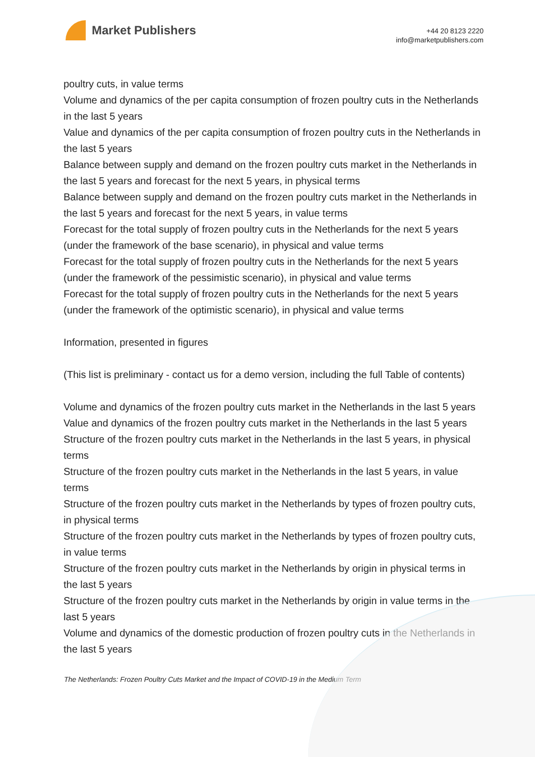Market Publishers
+44 20 8123 2220
info@marketpublishers.com
poultry cuts, in value terms
Volume and dynamics of the per capita consumption of frozen poultry cuts in the Netherlands in the last 5 years
Value and dynamics of the per capita consumption of frozen poultry cuts in the Netherlands in the last 5 years
Balance between supply and demand on the frozen poultry cuts market in the Netherlands in the last 5 years and forecast for the next 5 years, in physical terms
Balance between supply and demand on the frozen poultry cuts market in the Netherlands in the last 5 years and forecast for the next 5 years, in value terms
Forecast for the total supply of frozen poultry cuts in the Netherlands for the next 5 years (under the framework of the base scenario), in physical and value terms
Forecast for the total supply of frozen poultry cuts in the Netherlands for the next 5 years (under the framework of the pessimistic scenario), in physical and value terms
Forecast for the total supply of frozen poultry cuts in the Netherlands for the next 5 years (under the framework of the optimistic scenario), in physical and value terms
Information, presented in figures
(This list is preliminary - contact us for a demo version, including the full Table of contents)
Volume and dynamics of the frozen poultry cuts market in the Netherlands in the last 5 years
Value and dynamics of the frozen poultry cuts market in the Netherlands in the last 5 years
Structure of the frozen poultry cuts market in the Netherlands in the last 5 years, in physical terms
Structure of the frozen poultry cuts market in the Netherlands in the last 5 years, in value terms
Structure of the frozen poultry cuts market in the Netherlands by types of frozen poultry cuts, in physical terms
Structure of the frozen poultry cuts market in the Netherlands by types of frozen poultry cuts, in value terms
Structure of the frozen poultry cuts market in the Netherlands by origin in physical terms in the last 5 years
Structure of the frozen poultry cuts market in the Netherlands by origin in value terms in the last 5 years
Volume and dynamics of the domestic production of frozen poultry cuts in the Netherlands in the last 5 years
The Netherlands: Frozen Poultry Cuts Market and the Impact of COVID-19 in the Medium Term